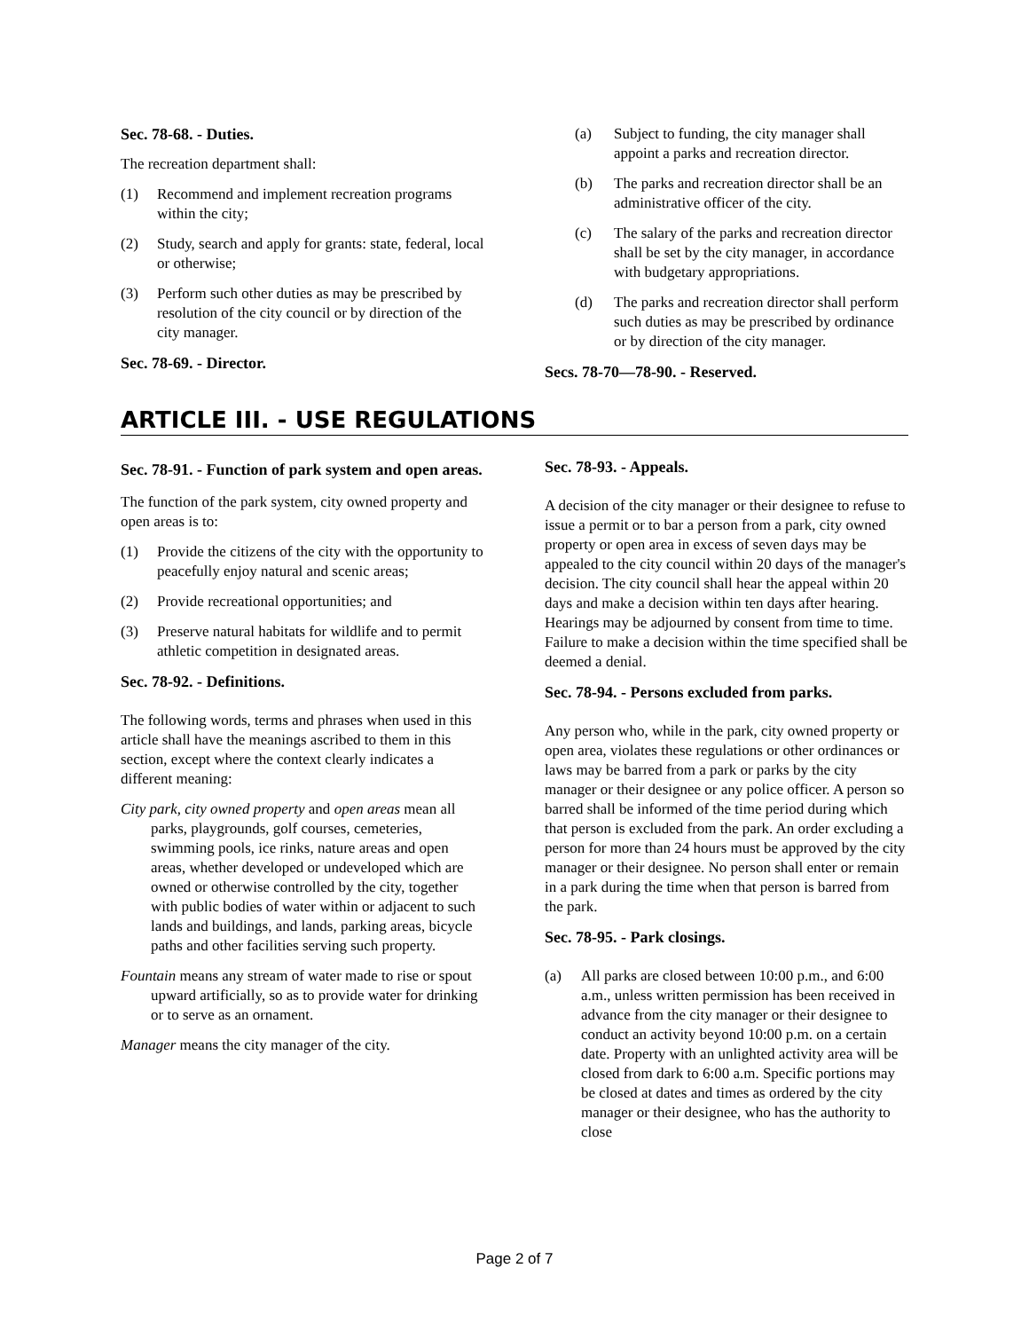Sec. 78-68. - Duties.
The recreation department shall:
(1) Recommend and implement recreation programs within the city;
(2) Study, search and apply for grants: state, federal, local or otherwise;
(3) Perform such other duties as may be prescribed by resolution of the city council or by direction of the city manager.
Sec. 78-69. - Director.
(a) Subject to funding, the city manager shall appoint a parks and recreation director.
(b) The parks and recreation director shall be an administrative officer of the city.
(c) The salary of the parks and recreation director shall be set by the city manager, in accordance with budgetary appropriations.
(d) The parks and recreation director shall perform such duties as may be prescribed by ordinance or by direction of the city manager.
Secs. 78-70—78-90. - Reserved.
ARTICLE III. - USE REGULATIONS
Sec. 78-91. - Function of park system and open areas.
The function of the park system, city owned property and open areas is to:
(1) Provide the citizens of the city with the opportunity to peacefully enjoy natural and scenic areas;
(2) Provide recreational opportunities; and
(3) Preserve natural habitats for wildlife and to permit athletic competition in designated areas.
Sec. 78-92. - Definitions.
The following words, terms and phrases when used in this article shall have the meanings ascribed to them in this section, except where the context clearly indicates a different meaning:
City park, city owned property and open areas mean all parks, playgrounds, golf courses, cemeteries, swimming pools, ice rinks, nature areas and open areas, whether developed or undeveloped which are owned or otherwise controlled by the city, together with public bodies of water within or adjacent to such lands and buildings, and lands, parking areas, bicycle paths and other facilities serving such property.
Fountain means any stream of water made to rise or spout upward artificially, so as to provide water for drinking or to serve as an ornament.
Manager means the city manager of the city.
Sec. 78-93. - Appeals.
A decision of the city manager or their designee to refuse to issue a permit or to bar a person from a park, city owned property or open area in excess of seven days may be appealed to the city council within 20 days of the manager's decision. The city council shall hear the appeal within 20 days and make a decision within ten days after hearing. Hearings may be adjourned by consent from time to time. Failure to make a decision within the time specified shall be deemed a denial.
Sec. 78-94. - Persons excluded from parks.
Any person who, while in the park, city owned property or open area, violates these regulations or other ordinances or laws may be barred from a park or parks by the city manager or their designee or any police officer. A person so barred shall be informed of the time period during which that person is excluded from the park. An order excluding a person for more than 24 hours must be approved by the city manager or their designee. No person shall enter or remain in a park during the time when that person is barred from the park.
Sec. 78-95. - Park closings.
(a) All parks are closed between 10:00 p.m., and 6:00 a.m., unless written permission has been received in advance from the city manager or their designee to conduct an activity beyond 10:00 p.m. on a certain date. Property with an unlighted activity area will be closed from dark to 6:00 a.m. Specific portions may be closed at dates and times as ordered by the city manager or their designee, who has the authority to close
Page 2 of 7